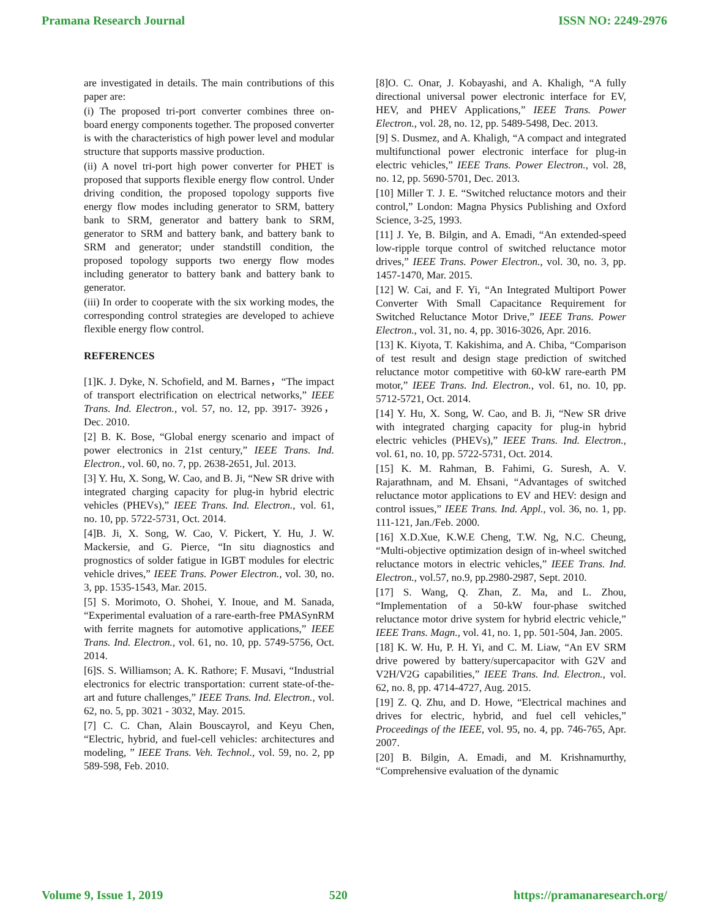Pramana Research Journal ISSN NO: 2249-2976
are investigated in details. The main contributions of this paper are:
(i) The proposed tri-port converter combines three on-board energy components together. The proposed converter is with the characteristics of high power level and modular structure that supports massive production.
(ii) A novel tri-port high power converter for PHET is proposed that supports flexible energy flow control. Under driving condition, the proposed topology supports five energy flow modes including generator to SRM, battery bank to SRM, generator and battery bank to SRM, generator to SRM and battery bank, and battery bank to SRM and generator; under standstill condition, the proposed topology supports two energy flow modes including generator to battery bank and battery bank to generator.
(iii) In order to cooperate with the six working modes, the corresponding control strategies are developed to achieve flexible energy flow control.
REFERENCES
[1]K. J. Dyke, N. Schofield, and M. Barnes，“The impact of transport electrification on electrical networks,” IEEE Trans. Ind. Electron., vol. 57, no. 12, pp. 3917- 3926，Dec. 2010.
[2] B. K. Bose, “Global energy scenario and impact of power electronics in 21st century,” IEEE Trans. Ind. Electron., vol. 60, no. 7, pp. 2638-2651, Jul. 2013.
[3] Y. Hu, X. Song, W. Cao, and B. Ji, “New SR drive with integrated charging capacity for plug-in hybrid electric vehicles (PHEVs),” IEEE Trans. Ind. Electron., vol. 61, no. 10, pp. 5722-5731, Oct. 2014.
[4]B. Ji, X. Song, W. Cao, V. Pickert, Y. Hu, J. W. Mackersie, and G. Pierce, “In situ diagnostics and prognostics of solder fatigue in IGBT modules for electric vehicle drives,” IEEE Trans. Power Electron., vol. 30, no. 3, pp. 1535-1543, Mar. 2015.
[5] S. Morimoto, O. Shohei, Y. Inoue, and M. Sanada, “Experimental evaluation of a rare-earth-free PMASynRM with ferrite magnets for automotive applications,” IEEE Trans. Ind. Electron., vol. 61, no. 10, pp. 5749-5756, Oct. 2014.
[6]S. S. Williamson; A. K. Rathore; F. Musavi, “Industrial electronics for electric transportation: current state-of-the-art and future challenges,” IEEE Trans. Ind. Electron., vol. 62, no. 5, pp. 3021 - 3032, May. 2015.
[7] C. C. Chan, Alain Bouscayrol, and Keyu Chen, “Electric, hybrid, and fuel-cell vehicles: architectures and modeling, ” IEEE Trans. Veh. Technol., vol. 59, no. 2, pp 589-598, Feb. 2010.
[8]O. C. Onar, J. Kobayashi, and A. Khaligh, “A fully directional universal power electronic interface for EV, HEV, and PHEV Applications,” IEEE Trans. Power Electron., vol. 28, no. 12, pp. 5489-5498, Dec. 2013.
[9] S. Dusmez, and A. Khaligh, “A compact and integrated multifunctional power electronic interface for plug-in electric vehicles,” IEEE Trans. Power Electron., vol. 28, no. 12, pp. 5690-5701, Dec. 2013.
[10] Miller T. J. E. “Switched reluctance motors and their control,” London: Magna Physics Publishing and Oxford Science, 3-25, 1993.
[11] J. Ye, B. Bilgin, and A. Emadi, “An extended-speed low-ripple torque control of switched reluctance motor drives,” IEEE Trans. Power Electron., vol. 30, no. 3, pp. 1457-1470, Mar. 2015.
[12] W. Cai, and F. Yi, “An Integrated Multiport Power Converter With Small Capacitance Requirement for Switched Reluctance Motor Drive,” IEEE Trans. Power Electron., vol. 31, no. 4, pp. 3016-3026, Apr. 2016.
[13] K. Kiyota, T. Kakishima, and A. Chiba, “Comparison of test result and design stage prediction of switched reluctance motor competitive with 60-kW rare-earth PM motor,” IEEE Trans. Ind. Electron., vol. 61, no. 10, pp. 5712-5721, Oct. 2014.
[14] Y. Hu, X. Song, W. Cao, and B. Ji, “New SR drive with integrated charging capacity for plug-in hybrid electric vehicles (PHEVs),” IEEE Trans. Ind. Electron., vol. 61, no. 10, pp. 5722-5731, Oct. 2014.
[15] K. M. Rahman, B. Fahimi, G. Suresh, A. V. Rajarathnam, and M. Ehsani, “Advantages of switched reluctance motor applications to EV and HEV: design and control issues,” IEEE Trans. Ind. Appl., vol. 36, no. 1, pp. 111-121, Jan./Feb. 2000.
[16] X.D.Xue, K.W.E Cheng, T.W. Ng, N.C. Cheung, “Multi-objective optimization design of in-wheel switched reluctance motors in electric vehicles,” IEEE Trans. Ind. Electron., vol.57, no.9, pp.2980-2987, Sept. 2010.
[17] S. Wang, Q. Zhan, Z. Ma, and L. Zhou, “Implementation of a 50-kW four-phase switched reluctance motor drive system for hybrid electric vehicle,” IEEE Trans. Magn., vol. 41, no. 1, pp. 501-504, Jan. 2005.
[18] K. W. Hu, P. H. Yi, and C. M. Liaw, “An EV SRM drive powered by battery/supercapacitor with G2V and V2H/V2G capabilities,” IEEE Trans. Ind. Electron., vol. 62, no. 8, pp. 4714-4727, Aug. 2015.
[19] Z. Q. Zhu, and D. Howe, “Electrical machines and drives for electric, hybrid, and fuel cell vehicles,” Proceedings of the IEEE, vol. 95, no. 4, pp. 746-765, Apr. 2007.
[20] B. Bilgin, A. Emadi, and M. Krishnamurthy, “Comprehensive evaluation of the dynamic
Volume 9, Issue 1, 2019 520 https://pramanaresearch.org/